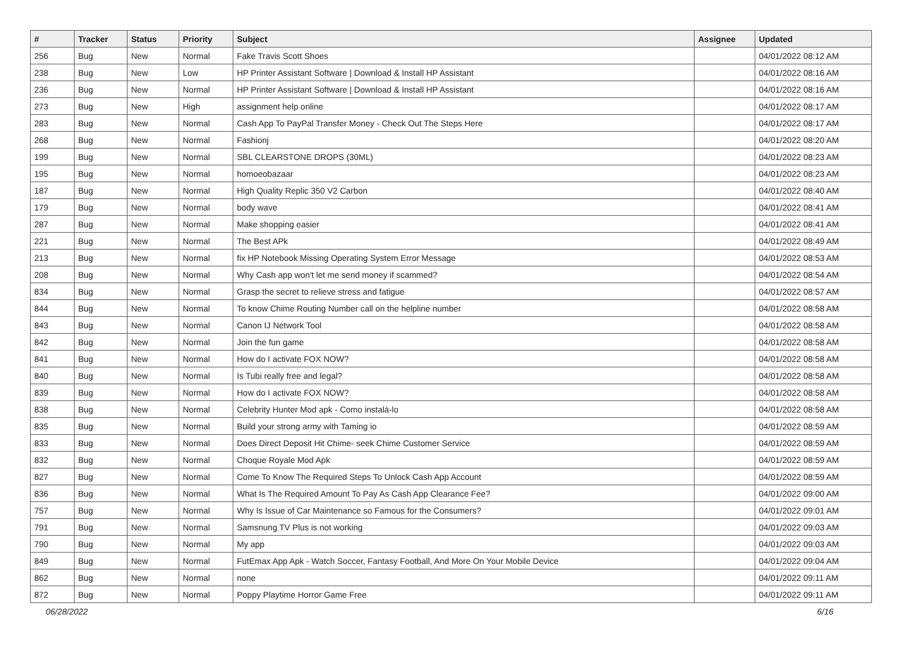| # | Tracker | Status | Priority | Subject | Assignee | Updated |
| --- | --- | --- | --- | --- | --- | --- |
| 256 | Bug | New | Normal | Fake Travis Scott Shoes | | 04/01/2022 08:12 AM |
| 238 | Bug | New | Low | HP Printer Assistant Software / Download & Install HP Assistant | | 04/01/2022 08:16 AM |
| 236 | Bug | New | Normal | HP Printer Assistant Software / Download & Install HP Assistant | | 04/01/2022 08:16 AM |
| 273 | Bug | New | High | assignment help online | | 04/01/2022 08:17 AM |
| 283 | Bug | New | Normal | Cash App To PayPal Transfer Money - Check Out The Steps Here | | 04/01/2022 08:17 AM |
| 268 | Bug | New | Normal | Fashionj | | 04/01/2022 08:20 AM |
| 199 | Bug | New | Normal | SBL CLEARSTONE DROPS (30ML) | | 04/01/2022 08:23 AM |
| 195 | Bug | New | Normal | homoeobazaar | | 04/01/2022 08:23 AM |
| 187 | Bug | New | Normal | High Quality Replic 350 V2 Carbon | | 04/01/2022 08:40 AM |
| 179 | Bug | New | Normal | body wave | | 04/01/2022 08:41 AM |
| 287 | Bug | New | Normal | Make shopping easier | | 04/01/2022 08:41 AM |
| 221 | Bug | New | Normal | The Best APk | | 04/01/2022 08:49 AM |
| 213 | Bug | New | Normal | fix HP Notebook Missing Operating System Error Message | | 04/01/2022 08:53 AM |
| 208 | Bug | New | Normal | Why Cash app won't let me send money if scammed? | | 04/01/2022 08:54 AM |
| 834 | Bug | New | Normal | Grasp the secret to relieve stress and fatigue | | 04/01/2022 08:57 AM |
| 844 | Bug | New | Normal | To know Chime Routing Number call on the helpline number | | 04/01/2022 08:58 AM |
| 843 | Bug | New | Normal | Canon IJ Network Tool | | 04/01/2022 08:58 AM |
| 842 | Bug | New | Normal | Join the fun game | | 04/01/2022 08:58 AM |
| 841 | Bug | New | Normal | How do I activate FOX NOW? | | 04/01/2022 08:58 AM |
| 840 | Bug | New | Normal | Is Tubi really free and legal? | | 04/01/2022 08:58 AM |
| 839 | Bug | New | Normal | How do I activate FOX NOW? | | 04/01/2022 08:58 AM |
| 838 | Bug | New | Normal | Celebrity Hunter Mod apk - Como instalá-lo | | 04/01/2022 08:58 AM |
| 835 | Bug | New | Normal | Build your strong army with Taming io | | 04/01/2022 08:59 AM |
| 833 | Bug | New | Normal | Does Direct Deposit Hit Chime- seek Chime Customer Service | | 04/01/2022 08:59 AM |
| 832 | Bug | New | Normal | Choque Royale Mod Apk | | 04/01/2022 08:59 AM |
| 827 | Bug | New | Normal | Come To Know The Required Steps To Unlock Cash App Account | | 04/01/2022 08:59 AM |
| 836 | Bug | New | Normal | What Is The Required Amount To Pay As Cash App Clearance Fee? | | 04/01/2022 09:00 AM |
| 757 | Bug | New | Normal | Why Is Issue of Car Maintenance so Famous for the Consumers? | | 04/01/2022 09:01 AM |
| 791 | Bug | New | Normal | Samsnung TV Plus is not working | | 04/01/2022 09:03 AM |
| 790 | Bug | New | Normal | My app | | 04/01/2022 09:03 AM |
| 849 | Bug | New | Normal | FutEmax App Apk - Watch Soccer, Fantasy Football, And More On Your Mobile Device | | 04/01/2022 09:04 AM |
| 862 | Bug | New | Normal | none | | 04/01/2022 09:11 AM |
| 872 | Bug | New | Normal | Poppy Playtime Horror Game Free | | 04/01/2022 09:11 AM |
06/28/2022 6/16